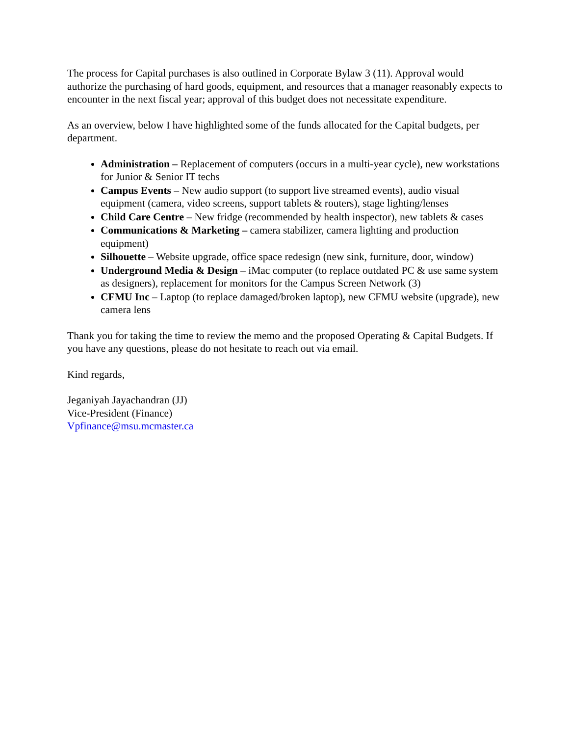The process for Capital purchases is also outlined in Corporate Bylaw 3 (11). Approval would authorize the purchasing of hard goods, equipment, and resources that a manager reasonably expects to encounter in the next fiscal year; approval of this budget does not necessitate expenditure.
As an overview, below I have highlighted some of the funds allocated for the Capital budgets, per department.
Administration – Replacement of computers (occurs in a multi-year cycle), new workstations for Junior & Senior IT techs
Campus Events – New audio support (to support live streamed events), audio visual equipment (camera, video screens, support tablets & routers), stage lighting/lenses
Child Care Centre – New fridge (recommended by health inspector), new tablets & cases
Communications & Marketing – camera stabilizer, camera lighting and production equipment)
Silhouette – Website upgrade, office space redesign (new sink, furniture, door, window)
Underground Media & Design – iMac computer (to replace outdated PC & use same system as designers), replacement for monitors for the Campus Screen Network (3)
CFMU Inc – Laptop (to replace damaged/broken laptop), new CFMU website (upgrade), new camera lens
Thank you for taking the time to review the memo and the proposed Operating & Capital Budgets. If you have any questions, please do not hesitate to reach out via email.
Kind regards,
Jeganiyah Jayachandran (JJ)
Vice-President (Finance)
Vpfinance@msu.mcmaster.ca